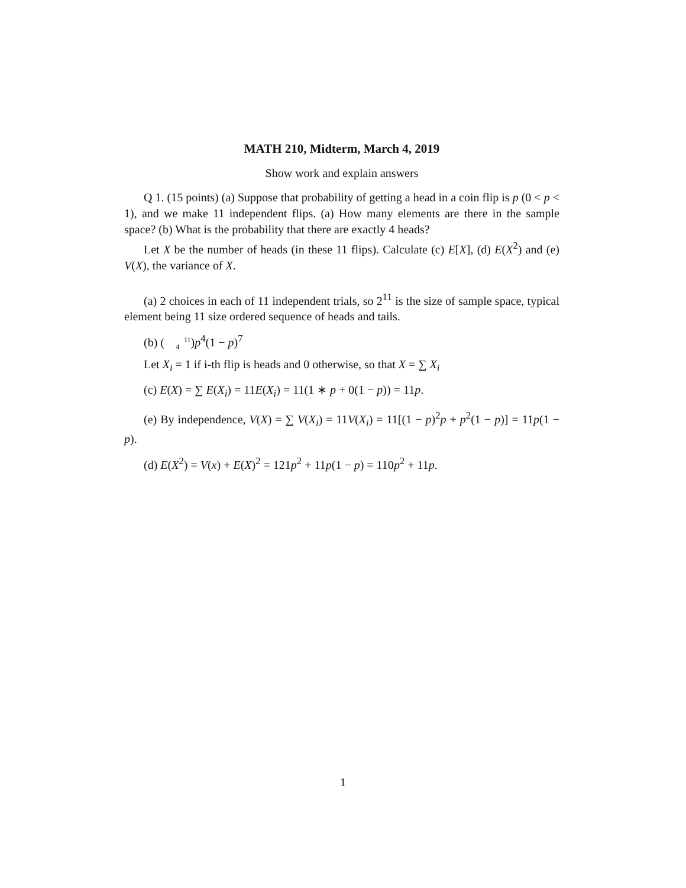MATH 210, Midterm, March 4, 2019
Show work and explain answers
Q 1. (15 points) (a) Suppose that probability of getting a head in a coin flip is p (0 < p < 1), and we make 11 independent flips. (a) How many elements are there in the sample space? (b) What is the probability that there are exactly 4 heads?
Let X be the number of heads (in these 11 flips). Calculate (c) E[X], (d) E(X<sup>2</sup>) and (e) V(X), the variance of X.
(a) 2 choices in each of 11 independent trials, so 2<sup>11</sup> is the size of sample space, typical element being 11 size ordered sequence of heads and tails.
(b) (11
4)p<sup>4</sup>(1 − p)<sup>7</sup>
Let X<sub>i</sub> = 1 if i-th flip is heads and 0 otherwise, so that X = ∑ X<sub>i</sub>
(c) E(X) = ∑ E(X<sub>i</sub>) = 11E(X<sub>i</sub>) = 11(1 ∗ p + 0(1 − p)) = 11p.
(e) By independence, V(X) = ∑ V(X<sub>i</sub>) = 11V(X<sub>i</sub>) = 11[(1 − p)<sup>2</sup>p + p<sup>2</sup>(1 − p)] = 11p(1 − p).
(d) E(X<sup>2</sup>) = V(x) + E(X)<sup>2</sup> = 121p<sup>2</sup> + 11p(1 − p) = 110p<sup>2</sup> + 11p.
1